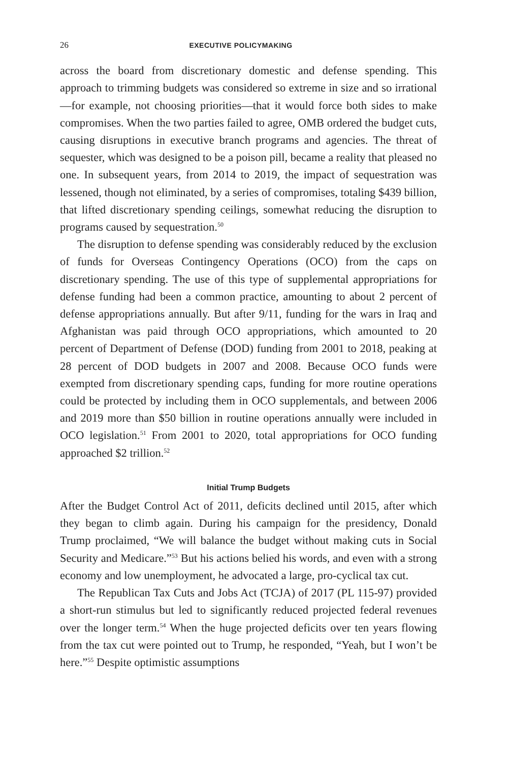26 EXECUTIVE POLICYMAKING
across the board from discretionary domestic and defense spending. This approach to trimming budgets was considered so extreme in size and so irrational—for example, not choosing priorities—that it would force both sides to make compromises. When the two parties failed to agree, OMB ordered the budget cuts, causing disruptions in executive branch programs and agencies. The threat of sequester, which was designed to be a poison pill, became a reality that pleased no one. In subsequent years, from 2014 to 2019, the impact of sequestration was lessened, though not eliminated, by a series of compromises, totaling $439 billion, that lifted discretionary spending ceilings, somewhat reducing the disruption to programs caused by sequestration.<sup>50</sup>
The disruption to defense spending was considerably reduced by the exclusion of funds for Overseas Contingency Operations (OCO) from the caps on discretionary spending. The use of this type of supplemental appropriations for defense funding had been a common practice, amounting to about 2 percent of defense appropriations annually. But after 9/11, funding for the wars in Iraq and Afghanistan was paid through OCO appropriations, which amounted to 20 percent of Department of Defense (DOD) funding from 2001 to 2018, peaking at 28 percent of DOD budgets in 2007 and 2008. Because OCO funds were exempted from discretionary spending caps, funding for more routine operations could be protected by including them in OCO supplementals, and between 2006 and 2019 more than $50 billion in routine operations annually were included in OCO legislation.<sup>51</sup> From 2001 to 2020, total appropriations for OCO funding approached $2 trillion.<sup>52</sup>
Initial Trump Budgets
After the Budget Control Act of 2011, deficits declined until 2015, after which they began to climb again. During his campaign for the presidency, Donald Trump proclaimed, “We will balance the budget without making cuts in Social Security and Medicare.”<sup>53</sup> But his actions belied his words, and even with a strong economy and low unemployment, he advocated a large, pro-cyclical tax cut.
The Republican Tax Cuts and Jobs Act (TCJA) of 2017 (PL 115-97) provided a short-run stimulus but led to significantly reduced projected federal revenues over the longer term.<sup>54</sup> When the huge projected deficits over ten years flowing from the tax cut were pointed out to Trump, he responded, “Yeah, but I won’t be here.”<sup>55</sup> Despite optimistic assumptions